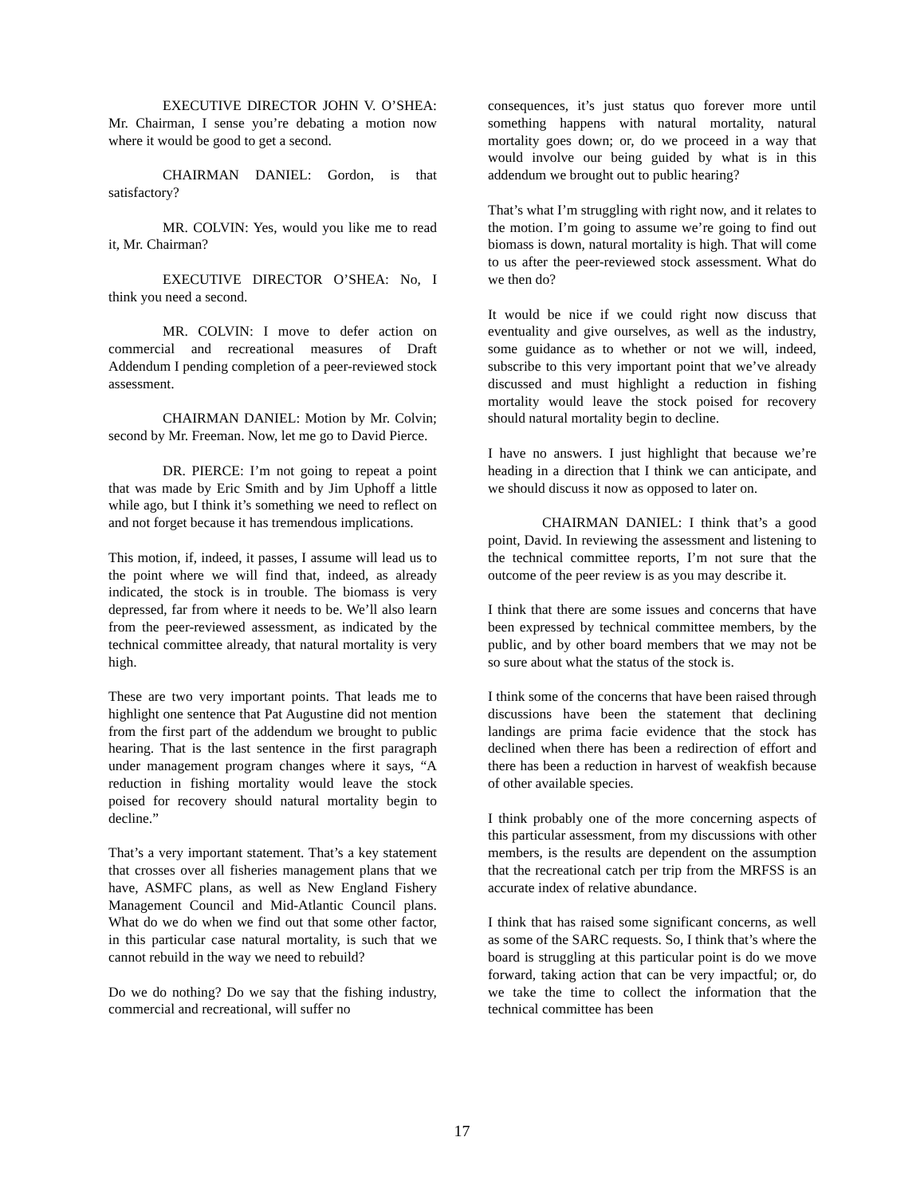EXECUTIVE DIRECTOR JOHN V. O’SHEA: Mr. Chairman, I sense you’re debating a motion now where it would be good to get a second.
CHAIRMAN DANIEL: Gordon, is that satisfactory?
MR. COLVIN: Yes, would you like me to read it, Mr. Chairman?
EXECUTIVE DIRECTOR O’SHEA: No, I think you need a second.
MR. COLVIN: I move to defer action on commercial and recreational measures of Draft Addendum I pending completion of a peer-reviewed stock assessment.
CHAIRMAN DANIEL: Motion by Mr. Colvin; second by Mr. Freeman. Now, let me go to David Pierce.
DR. PIERCE: I’m not going to repeat a point that was made by Eric Smith and by Jim Uphoff a little while ago, but I think it’s something we need to reflect on and not forget because it has tremendous implications.
This motion, if, indeed, it passes, I assume will lead us to the point where we will find that, indeed, as already indicated, the stock is in trouble. The biomass is very depressed, far from where it needs to be. We’ll also learn from the peer-reviewed assessment, as indicated by the technical committee already, that natural mortality is very high.
These are two very important points. That leads me to highlight one sentence that Pat Augustine did not mention from the first part of the addendum we brought to public hearing. That is the last sentence in the first paragraph under management program changes where it says, “A reduction in fishing mortality would leave the stock poised for recovery should natural mortality begin to decline.”
That’s a very important statement. That’s a key statement that crosses over all fisheries management plans that we have, ASMFC plans, as well as New England Fishery Management Council and Mid-Atlantic Council plans. What do we do when we find out that some other factor, in this particular case natural mortality, is such that we cannot rebuild in the way we need to rebuild?
Do we do nothing? Do we say that the fishing industry, commercial and recreational, will suffer no
consequences, it’s just status quo forever more until something happens with natural mortality, natural mortality goes down; or, do we proceed in a way that would involve our being guided by what is in this addendum we brought out to public hearing?
That’s what I’m struggling with right now, and it relates to the motion. I’m going to assume we’re going to find out biomass is down, natural mortality is high. That will come to us after the peer-reviewed stock assessment. What do we then do?
It would be nice if we could right now discuss that eventuality and give ourselves, as well as the industry, some guidance as to whether or not we will, indeed, subscribe to this very important point that we’ve already discussed and must highlight a reduction in fishing mortality would leave the stock poised for recovery should natural mortality begin to decline.
I have no answers. I just highlight that because we’re heading in a direction that I think we can anticipate, and we should discuss it now as opposed to later on.
CHAIRMAN DANIEL: I think that’s a good point, David. In reviewing the assessment and listening to the technical committee reports, I’m not sure that the outcome of the peer review is as you may describe it.
I think that there are some issues and concerns that have been expressed by technical committee members, by the public, and by other board members that we may not be so sure about what the status of the stock is.
I think some of the concerns that have been raised through discussions have been the statement that declining landings are prima facie evidence that the stock has declined when there has been a redirection of effort and there has been a reduction in harvest of weakfish because of other available species.
I think probably one of the more concerning aspects of this particular assessment, from my discussions with other members, is the results are dependent on the assumption that the recreational catch per trip from the MRFSS is an accurate index of relative abundance.
I think that has raised some significant concerns, as well as some of the SARC requests. So, I think that’s where the board is struggling at this particular point is do we move forward, taking action that can be very impactful; or, do we take the time to collect the information that the technical committee has been
17